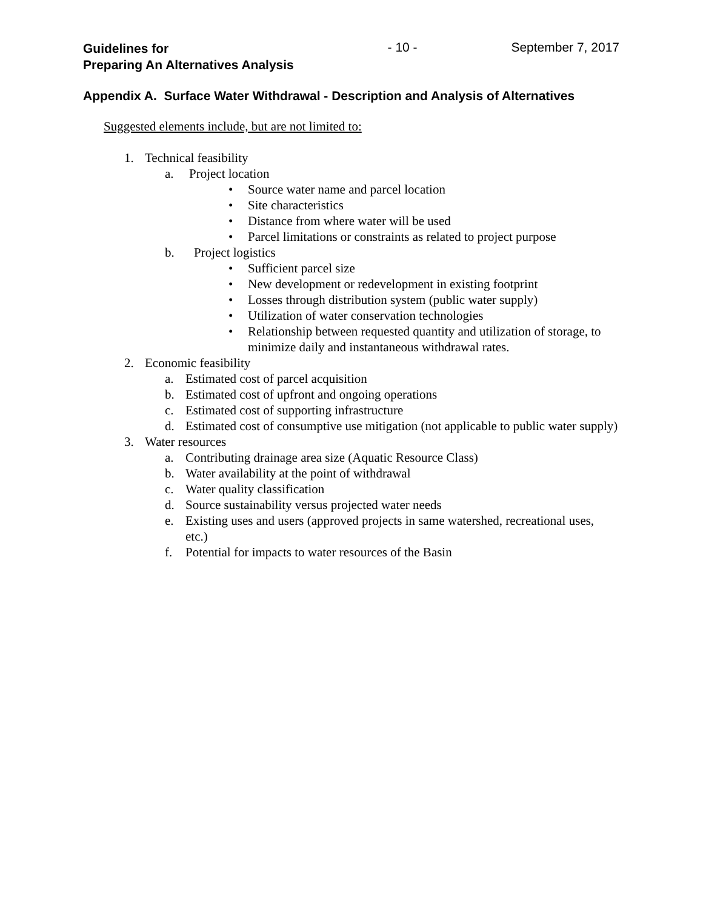Guidelines for
Preparing An Alternatives Analysis
- 10 - September 7, 2017
Appendix A. Surface Water Withdrawal - Description and Analysis of Alternatives
Suggested elements include, but are not limited to:
1. Technical feasibility
a. Project location
• Source water name and parcel location
• Site characteristics
• Distance from where water will be used
• Parcel limitations or constraints as related to project purpose
b. Project logistics
• Sufficient parcel size
• New development or redevelopment in existing footprint
• Losses through distribution system (public water supply)
• Utilization of water conservation technologies
• Relationship between requested quantity and utilization of storage, to minimize daily and instantaneous withdrawal rates.
2. Economic feasibility
a. Estimated cost of parcel acquisition
b. Estimated cost of upfront and ongoing operations
c. Estimated cost of supporting infrastructure
d. Estimated cost of consumptive use mitigation (not applicable to public water supply)
3. Water resources
a. Contributing drainage area size (Aquatic Resource Class)
b. Water availability at the point of withdrawal
c. Water quality classification
d. Source sustainability versus projected water needs
e. Existing uses and users (approved projects in same watershed, recreational uses, etc.)
f. Potential for impacts to water resources of the Basin